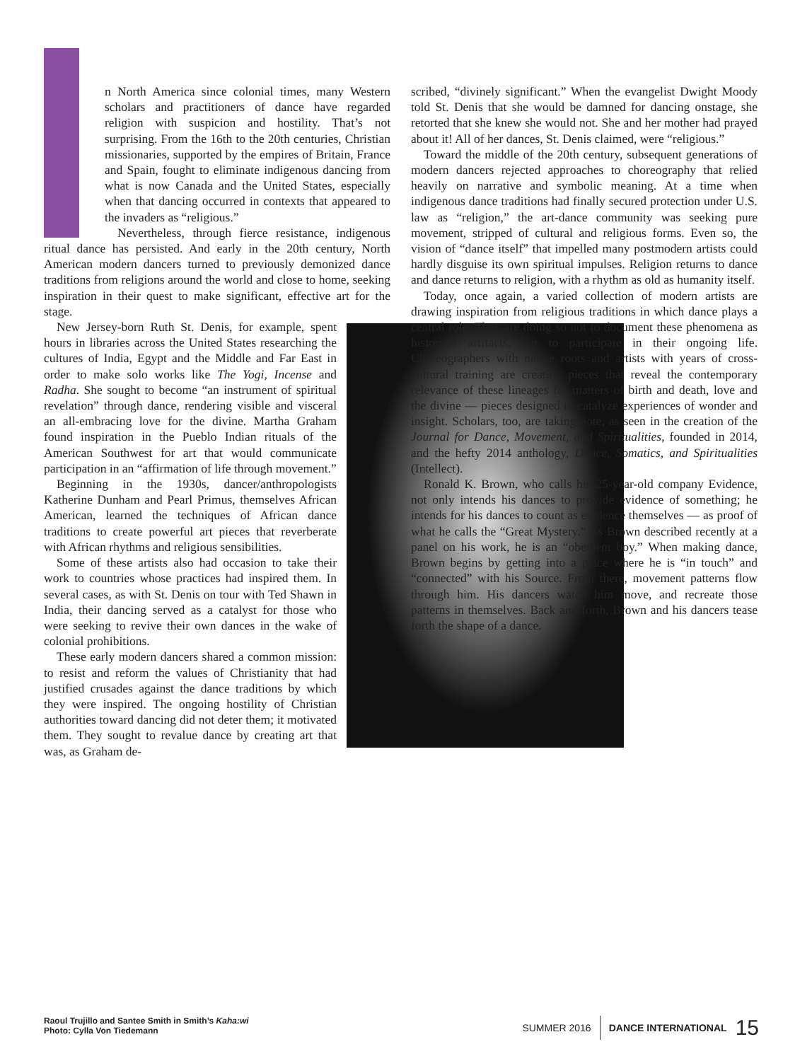n North America since colonial times, many Western scholars and practitioners of dance have regarded religion with suspicion and hostility. That’s not surprising. From the 16th to the 20th centuries, Christian missionaries, supported by the empires of Britain, France and Spain, fought to eliminate indigenous dancing from what is now Canada and the United States, especially when that dancing occurred in contexts that appeared to the invaders as “religious.”
Nevertheless, through fierce resistance, indigenous ritual dance has persisted. And early in the 20th century, North American modern dancers turned to previously demonized dance traditions from religions around the world and close to home, seeking inspiration in their quest to make significant, effective art for the stage.
New Jersey-born Ruth St. Denis, for example, spent hours in libraries across the United States researching the cultures of India, Egypt and the Middle and Far East in order to make solo works like The Yogi, Incense and Radha. She sought to become “an instrument of spiritual revelation” through dance, rendering visible and visceral an all-embracing love for the divine. Martha Graham found inspiration in the Pueblo Indian rituals of the American Southwest for art that would communicate participation in an “affirmation of life through movement.”
Beginning in the 1930s, dancer/anthropologists Katherine Dunham and Pearl Primus, themselves African American, learned the techniques of African dance traditions to create powerful art pieces that reverberate with African rhythms and religious sensibilities.
Some of these artists also had occasion to take their work to countries whose practices had inspired them. In several cases, as with St. Denis on tour with Ted Shawn in India, their dancing served as a catalyst for those who were seeking to revive their own dances in the wake of colonial prohibitions.
These early modern dancers shared a common mission: to resist and reform the values of Christianity that had justified crusades against the dance traditions by which they were inspired. The ongoing hostility of Christian authorities toward dancing did not deter them; it motivated them. They sought to revalue dance by creating art that was, as Graham de-
scribed, “divinely significant.” When the evangelist Dwight Moody told St. Denis that she would be damned for dancing onstage, she retorted that she knew she would not. She and her mother had prayed about it! All of her dances, St. Denis claimed, were “religious.”
Toward the middle of the 20th century, subsequent generations of modern dancers rejected approaches to choreography that relied heavily on narrative and symbolic meaning. At a time when indigenous dance traditions had finally secured protection under U.S. law as “religion,” the art-dance community was seeking pure movement, stripped of cultural and religious forms. Even so, the vision of “dance itself” that impelled many postmodern artists could hardly disguise its own spiritual impulses. Religion returns to dance and dance returns to religion, with a rhythm as old as humanity itself.
Today, once again, a varied collection of modern artists are drawing inspiration from religious traditions in which dance plays a central role. They are doing so not to document these phenomena as historical artifacts, but to participate in their ongoing life. Choreographers with native roots and artists with years of cross-cultural training are creating pieces that reveal the contemporary relevance of these lineages for matters of birth and death, love and the divine — pieces designed to catalyze experiences of wonder and insight. Scholars, too, are taking note, as seen in the creation of the Journal for Dance, Movement, and Spiritualities, founded in 2014, and the hefty 2014 anthology, Dance, Somatics, and Spiritualities (Intellect).
Ronald K. Brown, who calls his 25-year-old company Evidence, not only intends his dances to provide evidence of something; he intends for his dances to count as evidence themselves — as proof of what he calls the “Great Mystery.” As Brown described recently at a panel on his work, he is an “obedient boy.” When making dance, Brown begins by getting into a place where he is “in touch” and “connected” with his Source. From there, movement patterns flow through him. His dancers watch him move, and recreate those patterns in themselves. Back and forth, Brown and his dancers tease forth the shape of a dance.
Raoul Trujillo and Santee Smith in Smith’s Kaha:wi
Photo: Cylla Von Tiedemann
SUMMER 2016 DANCE INTERNATIONAL 15